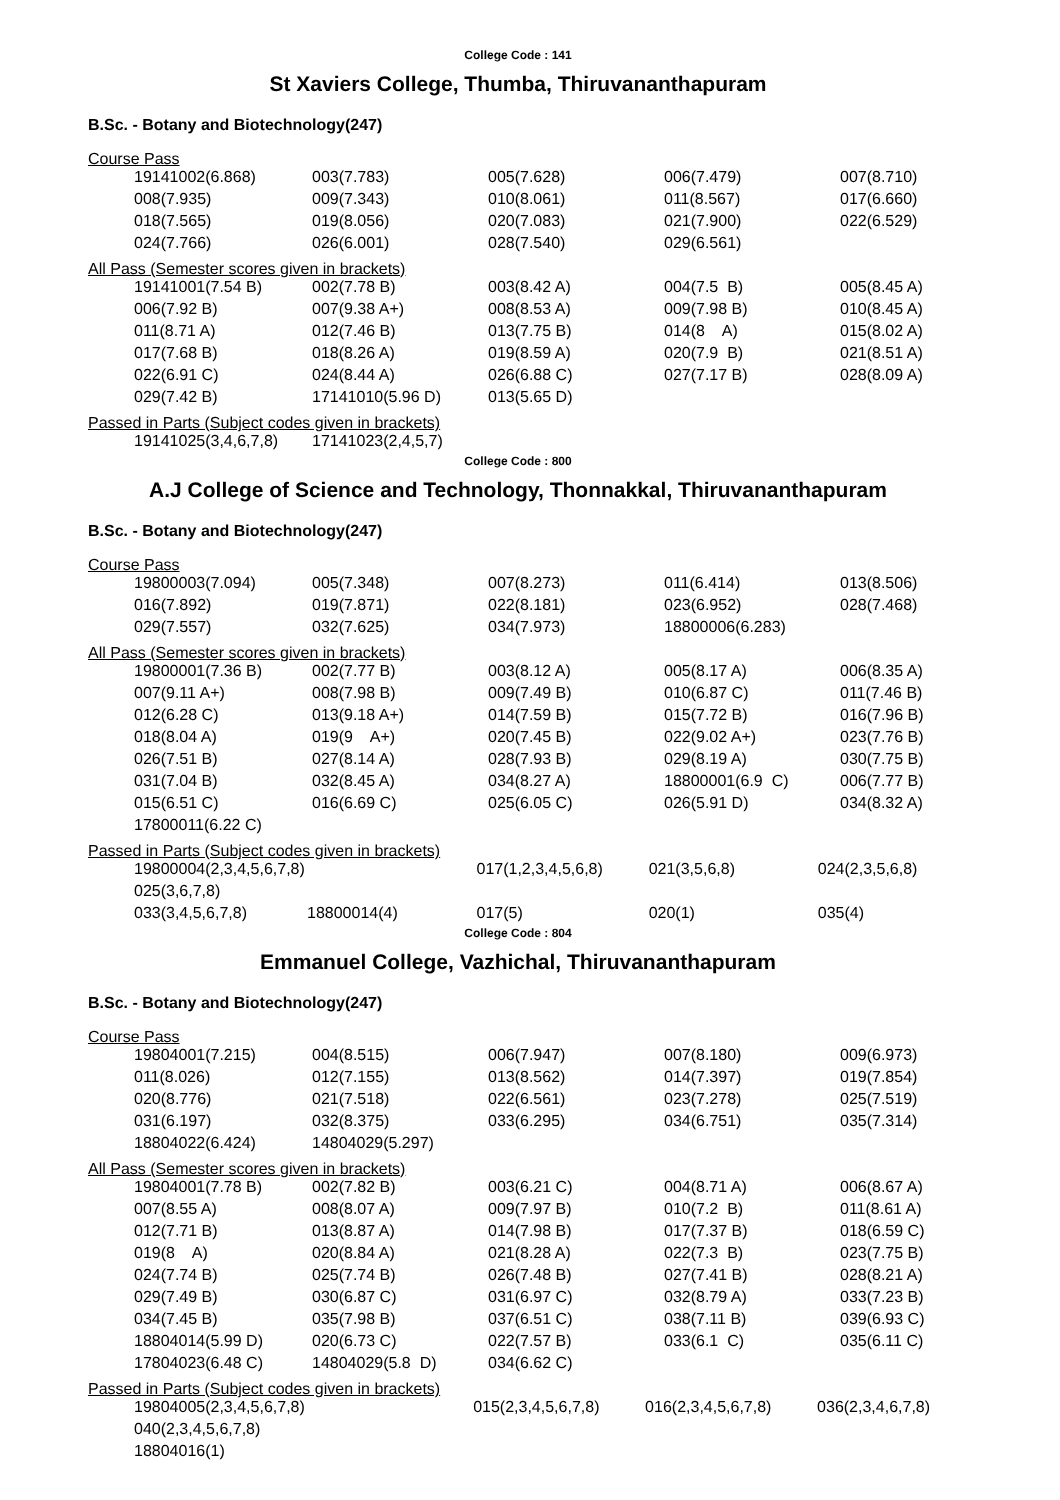College Code : 141
St Xaviers College, Thumba, Thiruvananthapuram
B.Sc. - Botany and Biotechnology(247)
Course Pass
| 19141002(6.868) | 003(7.783) | 005(7.628) | 006(7.479) | 007(8.710) |
| 008(7.935) | 009(7.343) | 010(8.061) | 011(8.567) | 017(6.660) |
| 018(7.565) | 019(8.056) | 020(7.083) | 021(7.900) | 022(6.529) |
| 024(7.766) | 026(6.001) | 028(7.540) | 029(6.561) | |
All Pass (Semester scores given in brackets)
| 19141001(7.54 B) | 002(7.78 B) | 003(8.42 A) | 004(7.5 B) | 005(8.45 A) |
| 006(7.92 B) | 007(9.38 A+) | 008(8.53 A) | 009(7.98 B) | 010(8.45 A) |
| 011(8.71 A) | 012(7.46 B) | 013(7.75 B) | 014(8 A) | 015(8.02 A) |
| 017(7.68 B) | 018(8.26 A) | 019(8.59 A) | 020(7.9 B) | 021(8.51 A) |
| 022(6.91 C) | 024(8.44 A) | 026(6.88 C) | 027(7.17 B) | 028(8.09 A) |
| 029(7.42 B) | 17141010(5.96 D) | 013(5.65 D) | | |
Passed in Parts (Subject codes given in brackets)
| 19141025(3,4,6,7,8) | 17141023(2,4,5,7) | | | |
College Code : 800
A.J College of Science and Technology, Thonnakkal, Thiruvananthapuram
B.Sc. - Botany and Biotechnology(247)
Course Pass
| 19800003(7.094) | 005(7.348) | 007(8.273) | 011(6.414) | 013(8.506) |
| 016(7.892) | 019(7.871) | 022(8.181) | 023(6.952) | 028(7.468) |
| 029(7.557) | 032(7.625) | 034(7.973) | 18800006(6.283) | |
All Pass (Semester scores given in brackets)
| 19800001(7.36 B) | 002(7.77 B) | 003(8.12 A) | 005(8.17 A) | 006(8.35 A) |
| 007(9.11 A+) | 008(7.98 B) | 009(7.49 B) | 010(6.87 C) | 011(7.46 B) |
| 012(6.28 C) | 013(9.18 A+) | 014(7.59 B) | 015(7.72 B) | 016(7.96 B) |
| 018(8.04 A) | 019(9 A+) | 020(7.45 B) | 022(9.02 A+) | 023(7.76 B) |
| 026(7.51 B) | 027(8.14 A) | 028(7.93 B) | 029(8.19 A) | 030(7.75 B) |
| 031(7.04 B) | 032(8.45 A) | 034(8.27 A) | 18800001(6.9 C) | 006(7.77 B) |
| 015(6.51 C) | 016(6.69 C) | 025(6.05 C) | 026(5.91 D) | 034(8.32 A) |
| 17800011(6.22 C) | | | | |
Passed in Parts (Subject codes given in brackets)
| 19800004(2,3,4,5,6,7,8) | | 017(1,2,3,4,5,6,8) | 021(3,5,6,8) | 024(2,3,5,6,8) |
| 025(3,6,7,8) | | | | |
| 033(3,4,5,6,7,8) | 18800014(4) | 017(5) | 020(1) | 035(4) |
College Code : 804
Emmanuel College, Vazhichal, Thiruvananthapuram
B.Sc. - Botany and Biotechnology(247)
Course Pass
| 19804001(7.215) | 004(8.515) | 006(7.947) | 007(8.180) | 009(6.973) |
| 011(8.026) | 012(7.155) | 013(8.562) | 014(7.397) | 019(7.854) |
| 020(8.776) | 021(7.518) | 022(6.561) | 023(7.278) | 025(7.519) |
| 031(6.197) | 032(8.375) | 033(6.295) | 034(6.751) | 035(7.314) |
| 18804022(6.424) | 14804029(5.297) | | | |
All Pass (Semester scores given in brackets)
| 19804001(7.78 B) | 002(7.82 B) | 003(6.21 C) | 004(8.71 A) | 006(8.67 A) |
| 007(8.55 A) | 008(8.07 A) | 009(7.97 B) | 010(7.2 B) | 011(8.61 A) |
| 012(7.71 B) | 013(8.87 A) | 014(7.98 B) | 017(7.37 B) | 018(6.59 C) |
| 019(8 A) | 020(8.84 A) | 021(8.28 A) | 022(7.3 B) | 023(7.75 B) |
| 024(7.74 B) | 025(7.74 B) | 026(7.48 B) | 027(7.41 B) | 028(8.21 A) |
| 029(7.49 B) | 030(6.87 C) | 031(6.97 C) | 032(8.79 A) | 033(7.23 B) |
| 034(7.45 B) | 035(7.98 B) | 037(6.51 C) | 038(7.11 B) | 039(6.93 C) |
| 18804014(5.99 D) | 020(6.73 C) | 022(7.57 B) | 033(6.1 C) | 035(6.11 C) |
| 17804023(6.48 C) | 14804029(5.8 D) | 034(6.62 C) | | |
Passed in Parts (Subject codes given in brackets)
| 19804005(2,3,4,5,6,7,8) | | 015(2,3,4,5,6,7,8) | 016(2,3,4,5,6,7,8) | 036(2,3,4,6,7,8) |
| 040(2,3,4,5,6,7,8) | | | | |
| 18804016(1) | | | | |